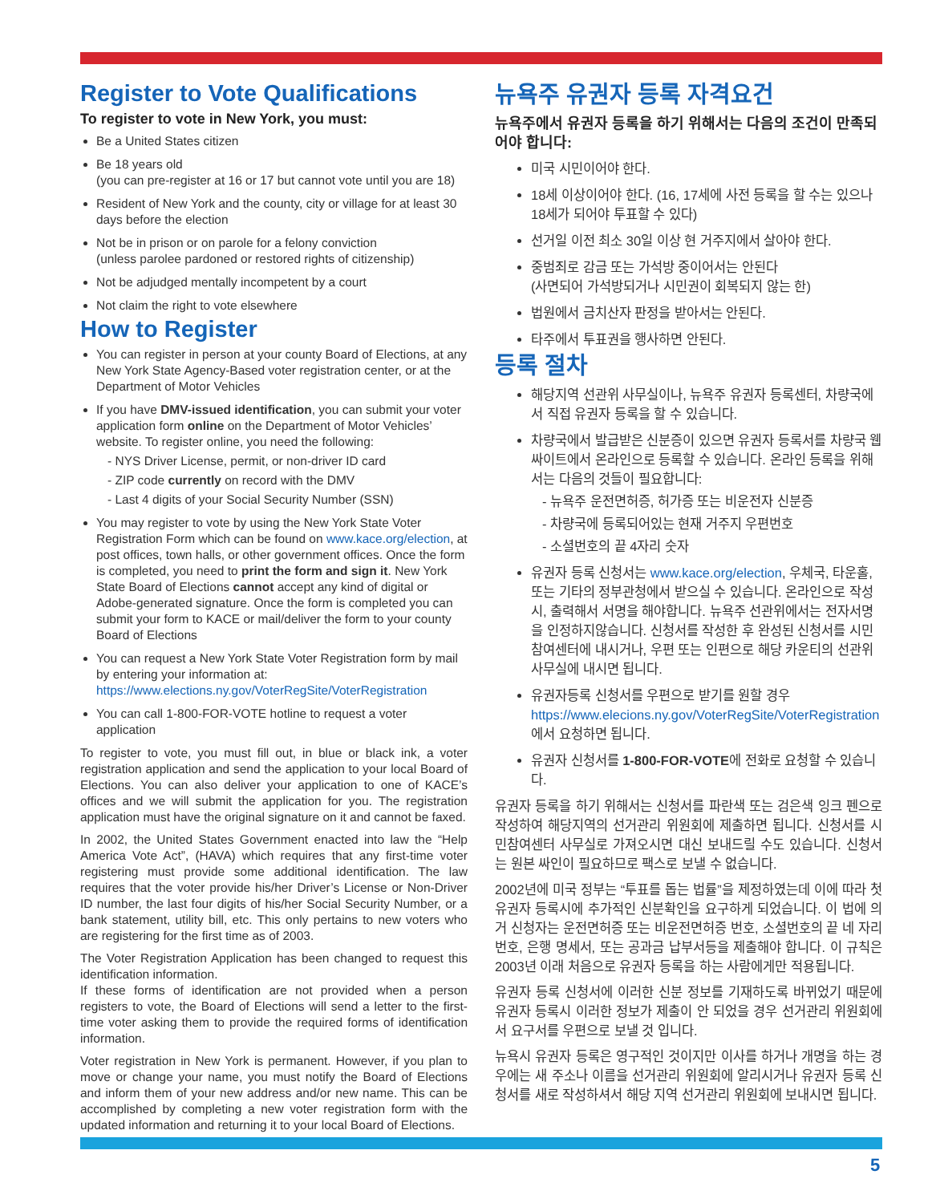Register to Vote Qualifications
To register to vote in New York, you must:
Be a United States citizen
Be 18 years old
(you can pre-register at 16 or 17 but cannot vote until you are 18)
Resident of New York and the county, city or village for at least 30 days before the election
Not be in prison or on parole for a felony conviction
(unless parolee pardoned or restored rights of citizenship)
Not be adjudged mentally incompetent by a court
Not claim the right to vote elsewhere
How to Register
You can register in person at your county Board of Elections, at any New York State Agency-Based voter registration center, or at the Department of Motor Vehicles
If you have DMV-issued identification, you can submit your voter application form online on the Department of Motor Vehicles’ website. To register online, you need the following:
- NYS Driver License, permit, or non-driver ID card
- ZIP code currently on record with the DMV
- Last 4 digits of your Social Security Number (SSN)
You may register to vote by using the New York State Voter Registration Form which can be found on www.kace.org/election, at post offices, town halls, or other government offices. Once the form is completed, you need to print the form and sign it. New York State Board of Elections cannot accept any kind of digital or Adobe-generated signature. Once the form is completed you can submit your form to KACE or mail/deliver the form to your county Board of Elections
You can request a New York State Voter Registration form by mail by entering your information at: https://www.elections.ny.gov/VoterRegSite/VoterRegistration
You can call 1-800-FOR-VOTE hotline to request a voter application
To register to vote, you must fill out, in blue or black ink, a voter registration application and send the application to your local Board of Elections. You can also deliver your application to one of KACE’s offices and we will submit the application for you. The registration application must have the original signature on it and cannot be faxed.
In 2002, the United States Government enacted into law the “Help America Vote Act”, (HAVA) which requires that any first-time voter registering must provide some additional identification. The law requires that the voter provide his/her Driver’s License or Non-Driver ID number, the last four digits of his/her Social Security Number, or a bank statement, utility bill, etc. This only pertains to new voters who are registering for the first time as of 2003.
The Voter Registration Application has been changed to request this identification information.
If these forms of identification are not provided when a person registers to vote, the Board of Elections will send a letter to the first-time voter asking them to provide the required forms of identification information.
Voter registration in New York is permanent. However, if you plan to move or change your name, you must notify the Board of Elections and inform them of your new address and/or new name. This can be accomplished by completing a new voter registration form with the updated information and returning it to your local Board of Elections.
뉴욕주 유권자 등록 자격요건
뉴욕주에서 유권자 등록을 하기 위해서는 다음의 조건이 만족되어야 합니다:
미국 시민이어야 한다.
18세 이상이어야 한다. (16, 17세에 사전 등록을 할 수는 있으나 18세가 되어야 투표할 수 있다)
선거일 이전 최소 30일 이상 현 거주지에서 살아야 한다.
중범죄로 감금 또는 가석방 중이어서는 안된다
(사면되어 가석방되거나 시민권이 회복되지 않는 한)
법원에서 금치산자 판정을 받아서는 안된다.
타주에서 투표권을 행사하면 안된다.
등록 절차
해당지역 선관위 사무실이나, 뉴욕주 유권자 등록센터, 차량국에서 직접 유권자 등록을 할 수 있습니다.
차량국에서 발급받은 신분증이 있으면 유권자 등록서를 차량국 웹싸이트에서 온라인으로 등록할 수 있습니다. 온라인 등록을 위해서는 다음의 것들이 필요합니다:
- 뉴욕주 운전면허증, 허가증 또는 비운전자 신분증
- 차량국에 등록되어있는 현재 거주지 우편번호
- 소셜번호의 끝 4자리 숫자
유권자 등록 신청서는 www.kace.org/election, 우체국, 타운홀, 또는 기타의 정부관청에서 받으실 수 있습니다. 온라인으로 작성 시, 출력해서 서명을 해야합니다. 뉴욕주 선관위에서는 전자서명을 인정하지않습니다. 신청서를 작성한 후 완성된 신청서를 시민참여센터에 내시거나, 우편 또는 인편으로 해당 카운티의 선관위 사무실에 내시면 됩니다.
유권자등록 신청서를 우편으로 받기를 원할 경우 https://www.elecions.ny.gov/VoterRegSite/VoterRegistration에서 요청하면 됩니다.
유권자 신청서를 1-800-FOR-VOTE에 전화로 요청할 수 있습니다.
유권자 등록을 하기 위해서는 신청서를 파란색 또는 검은색 잉크 펜으로 작성하여 해당지역의 선거관리 위원회에 제출하면 됩니다. 신청서를 시민참여센터 사무실로 가져오시면 대신 보내드릴 수도 있습니다. 신청서는 원본 싸인이 필요하므로 팩스로 보낼 수 없습니다.
2002년에 미국 정부는 “투표를 돕는 법률”을 제정하였는데 이에 따라 첫 유권자 등록시에 추가적인 신분확인을 요구하게 되었습니다. 이 법에 의거 신청자는 운전면허증 또는 비운전면허증 번호, 소셜번호의 끝 네 자리 번호, 은행 명세서, 또는 공과금 납부서등을 제출해야 합니다. 이 규칙은 2003년 이래 처음으로 유권자 등록을 하는 사람에게만 적용됩니다.
유권자 등록 신청서에 이러한 신분 정보를 기재하도록 바뀌었기 때문에 유권자 등록시 이러한 정보가 제출이 안 되었을 경우 선거관리 위원회에서 요구서를 우편으로 보낼 것 입니다.
뉴욕시 유권자 등록은 영구적인 것이지만 이사를 하거나 개명을 하는 경우에는 새 주소나 이름을 선거관리 위원회에 알리시거나 유권자 등록 신청서를 새로 작성하셔서 해당 지역 선거관리 위원회에 보내시면 됩니다.
5